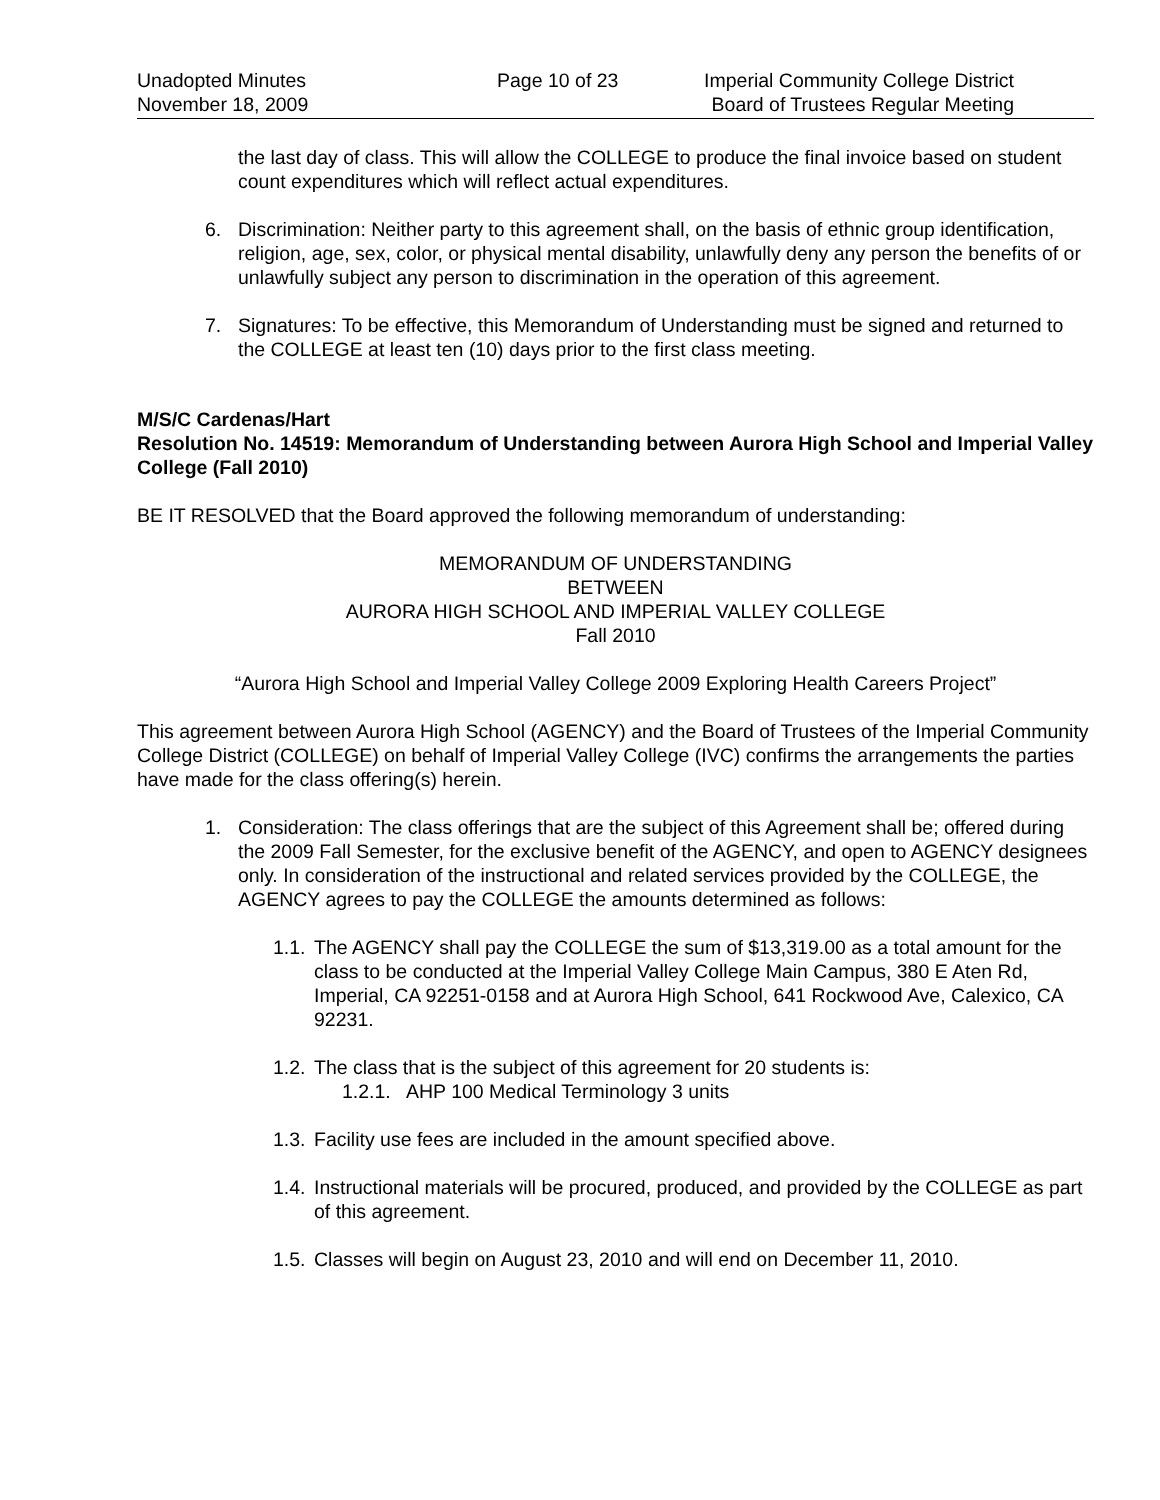Unadopted Minutes
November 18, 2009
Page 10 of 23 Imperial Community College District
Board of Trustees Regular Meeting
the last day of class. This will allow the COLLEGE to produce the final invoice based on student count expenditures which will reflect actual expenditures.
6. Discrimination: Neither party to this agreement shall, on the basis of ethnic group identification, religion, age, sex, color, or physical mental disability, unlawfully deny any person the benefits of or unlawfully subject any person to discrimination in the operation of this agreement.
7. Signatures: To be effective, this Memorandum of Understanding must be signed and returned to the COLLEGE at least ten (10) days prior to the first class meeting.
M/S/C Cardenas/Hart
Resolution No. 14519: Memorandum of Understanding between Aurora High School and Imperial Valley College (Fall 2010)
BE IT RESOLVED that the Board approved the following memorandum of understanding:
MEMORANDUM OF UNDERSTANDING
BETWEEN
AURORA HIGH SCHOOL AND IMPERIAL VALLEY COLLEGE
Fall 2010
“Aurora High School and Imperial Valley College 2009 Exploring Health Careers Project”
This agreement between Aurora High School (AGENCY) and the Board of Trustees of the Imperial Community College District (COLLEGE) on behalf of Imperial Valley College (IVC) confirms the arrangements the parties have made for the class offering(s) herein.
1. Consideration: The class offerings that are the subject of this Agreement shall be; offered during the 2009 Fall Semester, for the exclusive benefit of the AGENCY, and open to AGENCY designees only. In consideration of the instructional and related services provided by the COLLEGE, the AGENCY agrees to pay the COLLEGE the amounts determined as follows:
1.1. The AGENCY shall pay the COLLEGE the sum of $13,319.00 as a total amount for the class to be conducted at the Imperial Valley College Main Campus, 380 E Aten Rd, Imperial, CA 92251-0158 and at Aurora High School, 641 Rockwood Ave, Calexico, CA 92231.
1.2. The class that is the subject of this agreement for 20 students is:
1.2.1. AHP 100 Medical Terminology 3 units
1.3. Facility use fees are included in the amount specified above.
1.4. Instructional materials will be procured, produced, and provided by the COLLEGE as part of this agreement.
1.5. Classes will begin on August 23, 2010 and will end on December 11, 2010.